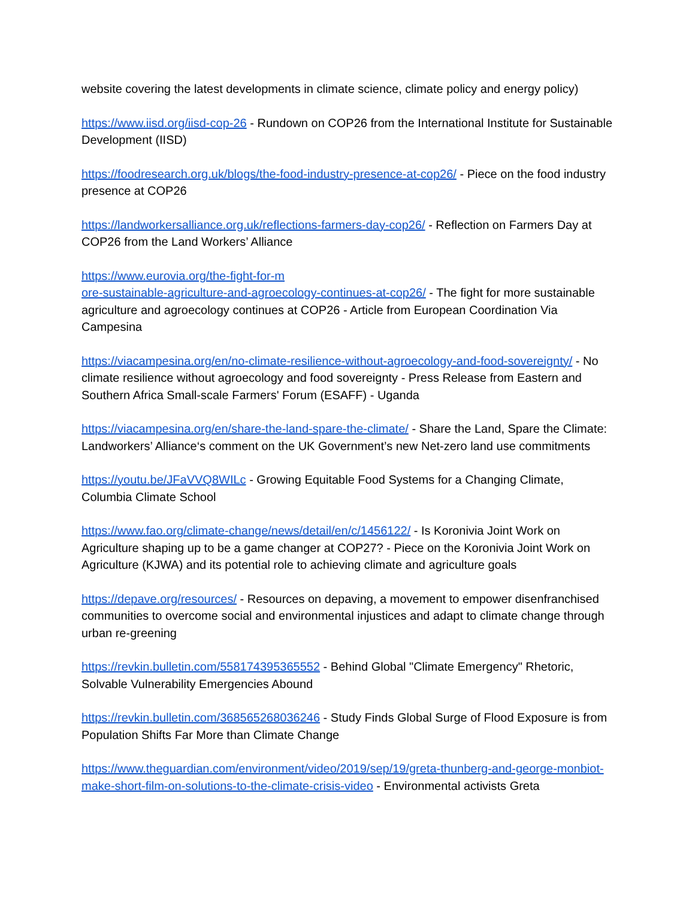website covering the latest developments in climate science, climate policy and energy policy)
https://www.iisd.org/iisd-cop-26 - Rundown on COP26 from the International Institute for Sustainable Development (IISD)
https://foodresearch.org.uk/blogs/the-food-industry-presence-at-cop26/ - Piece on the food industry presence at COP26
https://landworkersalliance.org.uk/reflections-farmers-day-cop26/ - Reflection on Farmers Day at COP26 from the Land Workers’ Alliance
https://www.eurovia.org/the-fight-for-m
ore-sustainable-agriculture-and-agroecology-continues-at-cop26/ - The fight for more sustainable agriculture and agroecology continues at COP26 - Article from European Coordination Via Campesina
https://viacampesina.org/en/no-climate-resilience-without-agroecology-and-food-sovereignty/ - No climate resilience without agroecology and food sovereignty - Press Release from Eastern and Southern Africa Small-scale Farmers' Forum (ESAFF) - Uganda
https://viacampesina.org/en/share-the-land-spare-the-climate/ - Share the Land, Spare the Climate: Landworkers’ Alliance‘s comment on the UK Government’s new Net-zero land use commitments
https://youtu.be/JFaVVQ8WILc - Growing Equitable Food Systems for a Changing Climate, Columbia Climate School
https://www.fao.org/climate-change/news/detail/en/c/1456122/ - Is Koronivia Joint Work on Agriculture shaping up to be a game changer at COP27? - Piece on the Koronivia Joint Work on Agriculture (KJWA) and its potential role to achieving climate and agriculture goals
https://depave.org/resources/ - Resources on depaving, a movement to empower disenfranchised communities to overcome social and environmental injustices and adapt to climate change through urban re-greening
https://revkin.bulletin.com/558174395365552 - Behind Global "Climate Emergency" Rhetoric, Solvable Vulnerability Emergencies Abound
https://revkin.bulletin.com/368565268036246 - Study Finds Global Surge of Flood Exposure is from Population Shifts Far More than Climate Change
https://www.theguardian.com/environment/video/2019/sep/19/greta-thunberg-and-george-monbiot-make-short-film-on-solutions-to-the-climate-crisis-video - Environmental activists Greta